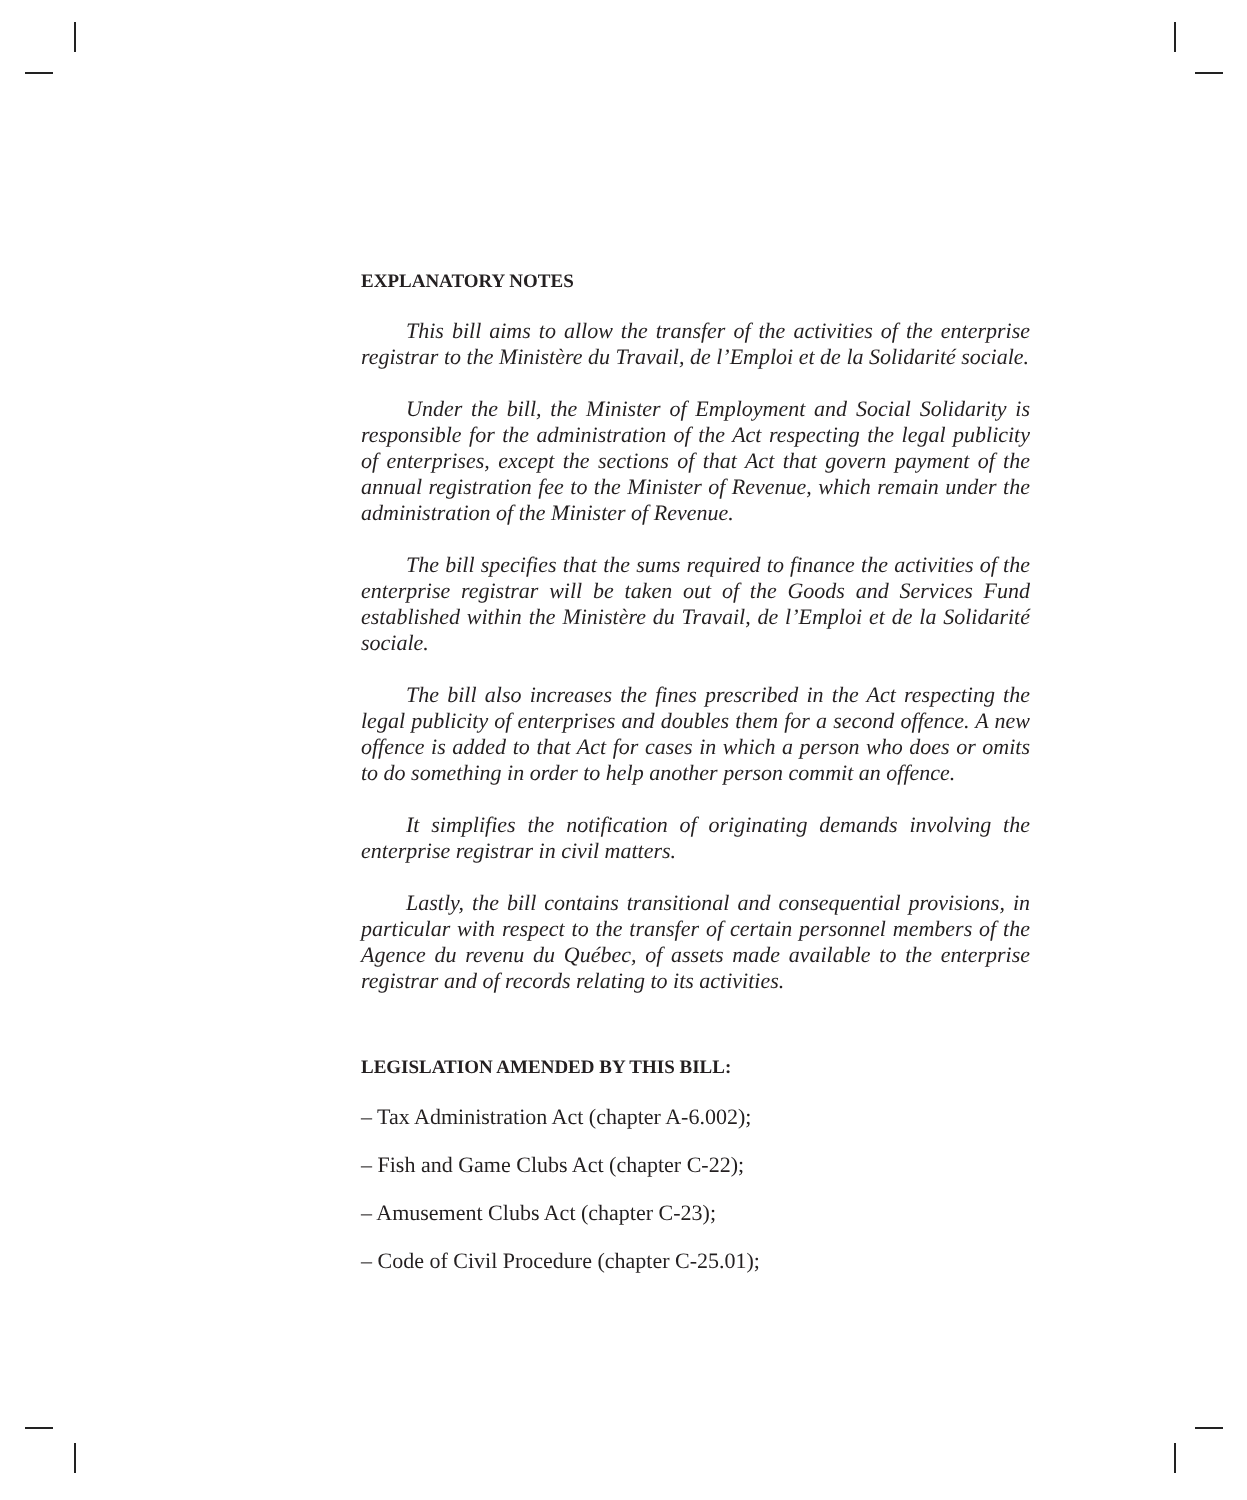EXPLANATORY NOTES
This bill aims to allow the transfer of the activities of the enterprise registrar to the Ministère du Travail, de l’Emploi et de la Solidarité sociale.
Under the bill, the Minister of Employment and Social Solidarity is responsible for the administration of the Act respecting the legal publicity of enterprises, except the sections of that Act that govern payment of the annual registration fee to the Minister of Revenue, which remain under the administration of the Minister of Revenue.
The bill specifies that the sums required to finance the activities of the enterprise registrar will be taken out of the Goods and Services Fund established within the Ministère du Travail, de l’Emploi et de la Solidarité sociale.
The bill also increases the fines prescribed in the Act respecting the legal publicity of enterprises and doubles them for a second offence. A new offence is added to that Act for cases in which a person who does or omits to do something in order to help another person commit an offence.
It simplifies the notification of originating demands involving the enterprise registrar in civil matters.
Lastly, the bill contains transitional and consequential provisions, in particular with respect to the transfer of certain personnel members of the Agence du revenu du Québec, of assets made available to the enterprise registrar and of records relating to its activities.
LEGISLATION AMENDED BY THIS BILL:
– Tax Administration Act (chapter A-6.002);
– Fish and Game Clubs Act (chapter C-22);
– Amusement Clubs Act (chapter C-23);
– Code of Civil Procedure (chapter C-25.01);